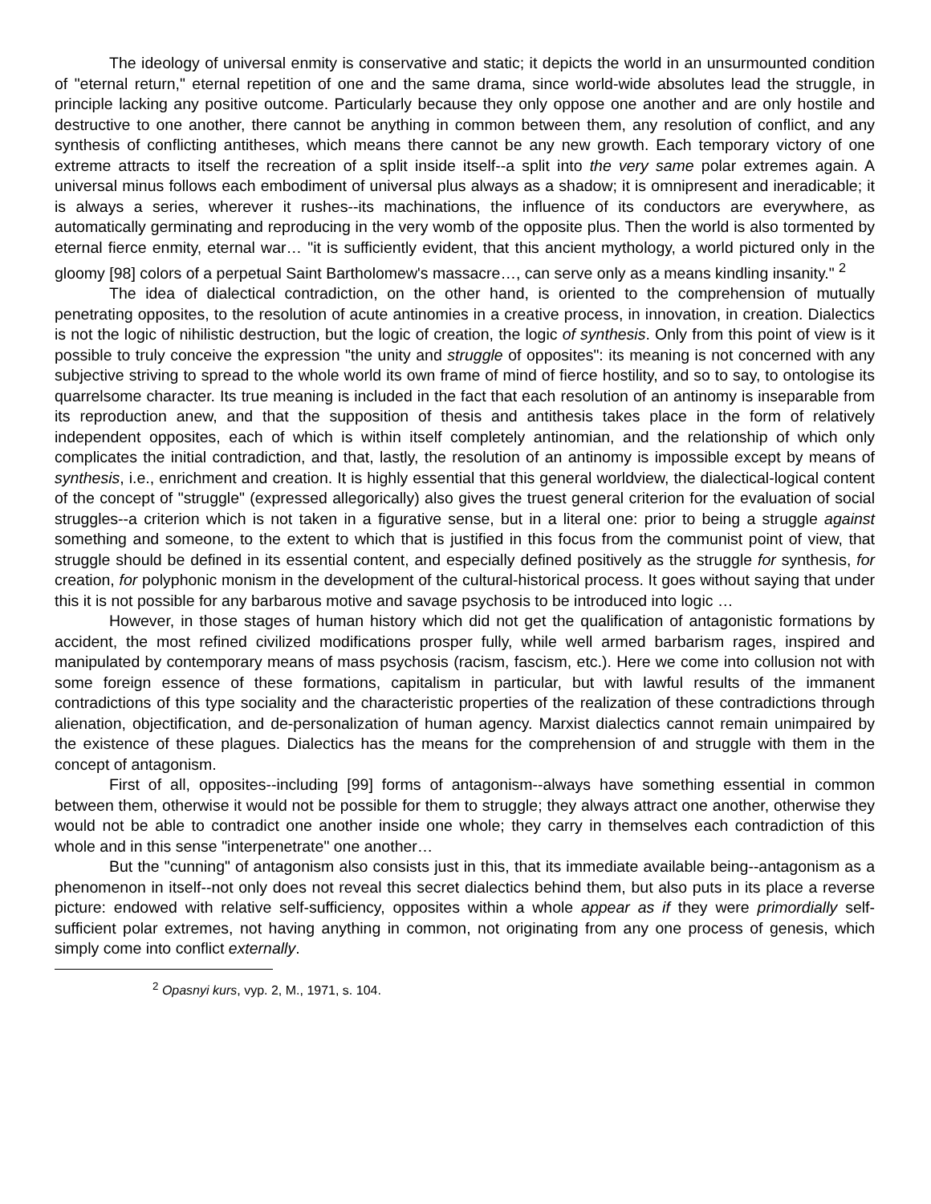The ideology of universal enmity is conservative and static; it depicts the world in an unsurmounted condition of "eternal return," eternal repetition of one and the same drama, since world-wide absolutes lead the struggle, in principle lacking any positive outcome. Particularly because they only oppose one another and are only hostile and destructive to one another, there cannot be anything in common between them, any resolution of conflict, and any synthesis of conflicting antitheses, which means there cannot be any new growth. Each temporary victory of one extreme attracts to itself the recreation of a split inside itself--a split into the very same polar extremes again. A universal minus follows each embodiment of universal plus always as a shadow; it is omnipresent and ineradicable; it is always a series, wherever it rushes--its machinations, the influence of its conductors are everywhere, as automatically germinating and reproducing in the very womb of the opposite plus. Then the world is also tormented by eternal fierce enmity, eternal war… "it is sufficiently evident, that this ancient mythology, a world pictured only in the gloomy [98] colors of a perpetual Saint Bartholomew's massacre…, can serve only as a means kindling insanity." <sup>2</sup>
The idea of dialectical contradiction, on the other hand, is oriented to the comprehension of mutually penetrating opposites, to the resolution of acute antinomies in a creative process, in innovation, in creation. Dialectics is not the logic of nihilistic destruction, but the logic of creation, the logic of synthesis. Only from this point of view is it possible to truly conceive the expression "the unity and struggle of opposites": its meaning is not concerned with any subjective striving to spread to the whole world its own frame of mind of fierce hostility, and so to say, to ontologise its quarrelsome character. Its true meaning is included in the fact that each resolution of an antinomy is inseparable from its reproduction anew, and that the supposition of thesis and antithesis takes place in the form of relatively independent opposites, each of which is within itself completely antinomian, and the relationship of which only complicates the initial contradiction, and that, lastly, the resolution of an antinomy is impossible except by means of synthesis, i.e., enrichment and creation. It is highly essential that this general worldview, the dialectical-logical content of the concept of "struggle" (expressed allegorically) also gives the truest general criterion for the evaluation of social struggles--a criterion which is not taken in a figurative sense, but in a literal one: prior to being a struggle against something and someone, to the extent to which that is justified in this focus from the communist point of view, that struggle should be defined in its essential content, and especially defined positively as the struggle for synthesis, for creation, for polyphonic monism in the development of the cultural-historical process. It goes without saying that under this it is not possible for any barbarous motive and savage psychosis to be introduced into logic …
However, in those stages of human history which did not get the qualification of antagonistic formations by accident, the most refined civilized modifications prosper fully, while well armed barbarism rages, inspired and manipulated by contemporary means of mass psychosis (racism, fascism, etc.). Here we come into collusion not with some foreign essence of these formations, capitalism in particular, but with lawful results of the immanent contradictions of this type sociality and the characteristic properties of the realization of these contradictions through alienation, objectification, and de-personalization of human agency. Marxist dialectics cannot remain unimpaired by the existence of these plagues. Dialectics has the means for the comprehension of and struggle with them in the concept of antagonism.
First of all, opposites--including [99] forms of antagonism--always have something essential in common between them, otherwise it would not be possible for them to struggle; they always attract one another, otherwise they would not be able to contradict one another inside one whole; they carry in themselves each contradiction of this whole and in this sense "interpenetrate" one another…
But the "cunning" of antagonism also consists just in this, that its immediate available being--antagonism as a phenomenon in itself--not only does not reveal this secret dialectics behind them, but also puts in its place a reverse picture: endowed with relative self-sufficiency, opposites within a whole appear as if they were primordially self-sufficient polar extremes, not having anything in common, not originating from any one process of genesis, which simply come into conflict externally.
<sup>2</sup> Opasnyi kurs, vyp. 2, M., 1971, s. 104.